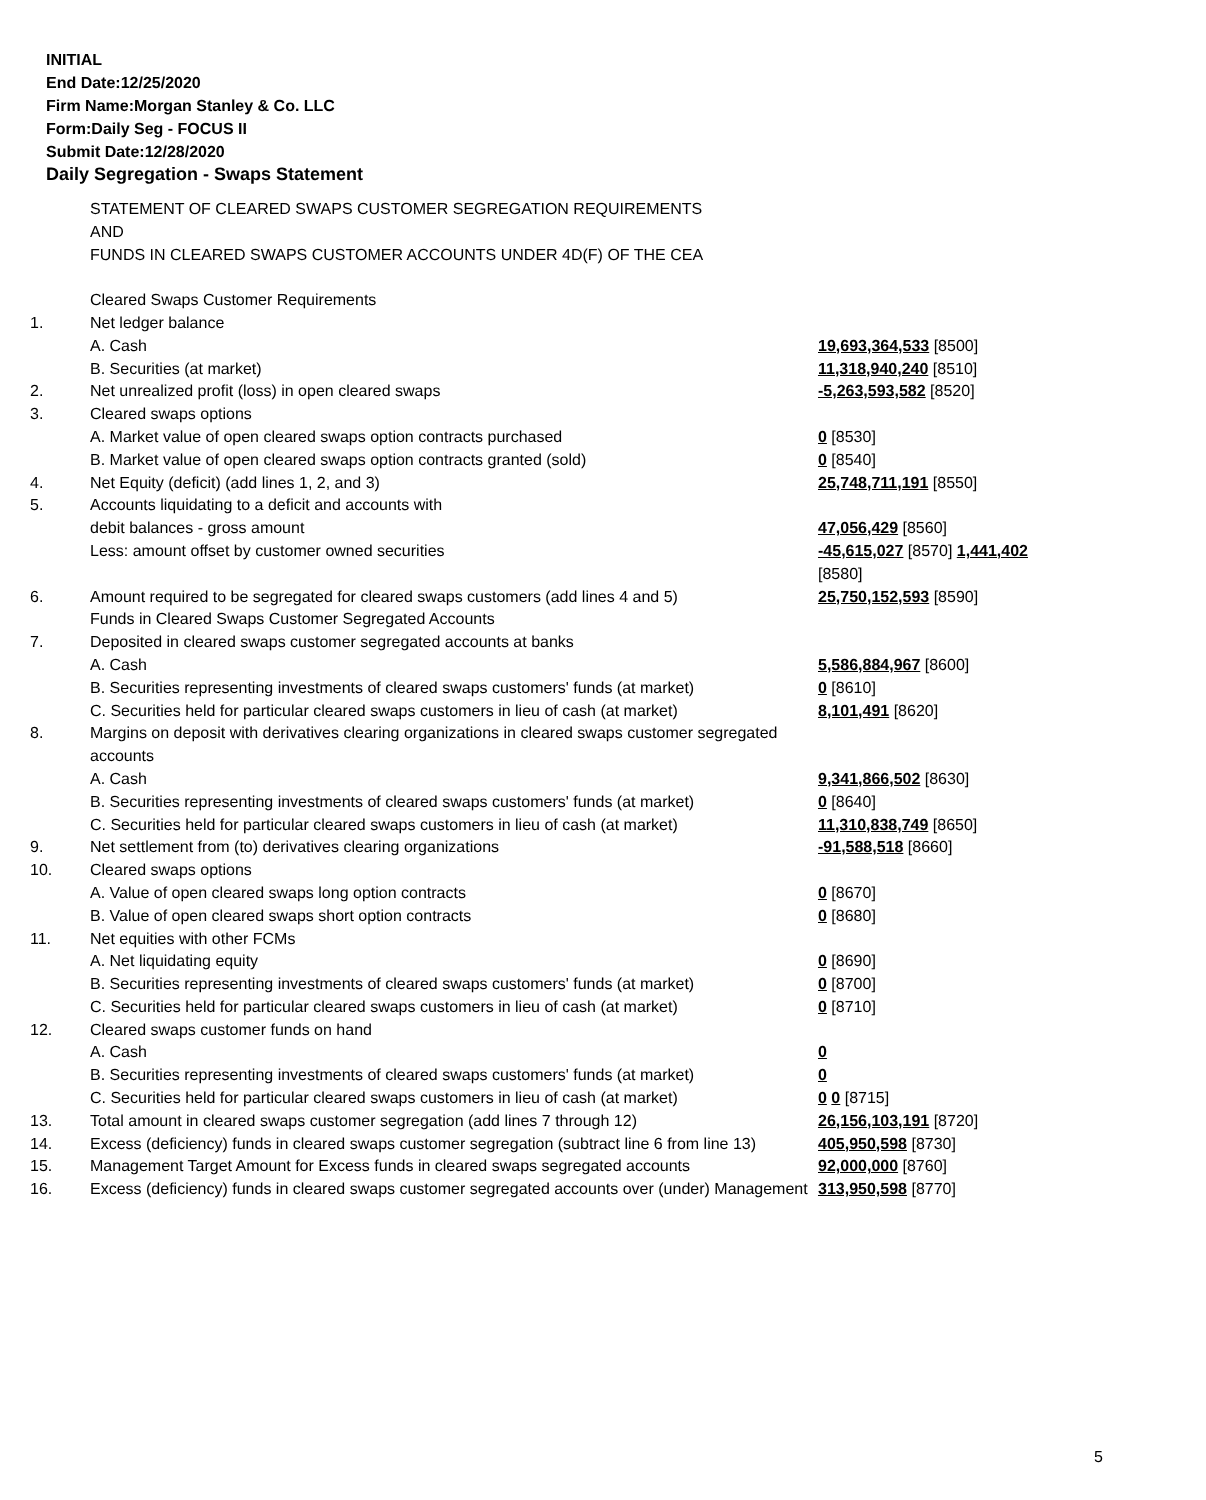INITIAL
End Date:12/25/2020
Firm Name:Morgan Stanley & Co. LLC
Form:Daily Seg - FOCUS II
Submit Date:12/28/2020
Daily Segregation - Swaps Statement
| | STATEMENT OF CLEARED SWAPS CUSTOMER SEGREGATION REQUIREMENTS AND FUNDS IN CLEARED SWAPS CUSTOMER ACCOUNTS UNDER 4D(F) OF THE CEA | |
| | Cleared Swaps Customer Requirements | |
| 1. | Net ledger balance | |
| | A. Cash | 19,693,364,533 [8500] |
| | B. Securities (at market) | 11,318,940,240 [8510] |
| 2. | Net unrealized profit (loss) in open cleared swaps | -5,263,593,582 [8520] |
| 3. | Cleared swaps options | |
| | A. Market value of open cleared swaps option contracts purchased | 0 [8530] |
| | B. Market value of open cleared swaps option contracts granted (sold) | 0 [8540] |
| 4. | Net Equity (deficit) (add lines 1, 2, and 3) | 25,748,711,191 [8550] |
| 5. | Accounts liquidating to a deficit and accounts with | |
| | debit balances - gross amount | 47,056,429 [8560] |
| | Less: amount offset by customer owned securities | -45,615,027 [8570] 1,441,402 [8580] |
| 6. | Amount required to be segregated for cleared swaps customers (add lines 4 and 5) | 25,750,152,593 [8590] |
| | Funds in Cleared Swaps Customer Segregated Accounts | |
| 7. | Deposited in cleared swaps customer segregated accounts at banks | |
| | A. Cash | 5,586,884,967 [8600] |
| | B. Securities representing investments of cleared swaps customers' funds (at market) | 0 [8610] |
| | C. Securities held for particular cleared swaps customers in lieu of cash (at market) | 8,101,491 [8620] |
| 8. | Margins on deposit with derivatives clearing organizations in cleared swaps customer segregated accounts | |
| | A. Cash | 9,341,866,502 [8630] |
| | B. Securities representing investments of cleared swaps customers' funds (at market) | 0 [8640] |
| | C. Securities held for particular cleared swaps customers in lieu of cash (at market) | 11,310,838,749 [8650] |
| 9. | Net settlement from (to) derivatives clearing organizations | -91,588,518 [8660] |
| 10. | Cleared swaps options | |
| | A. Value of open cleared swaps long option contracts | 0 [8670] |
| | B. Value of open cleared swaps short option contracts | 0 [8680] |
| 11. | Net equities with other FCMs | |
| | A. Net liquidating equity | 0 [8690] |
| | B. Securities representing investments of cleared swaps customers' funds (at market) | 0 [8700] |
| | C. Securities held for particular cleared swaps customers in lieu of cash (at market) | 0 [8710] |
| 12. | Cleared swaps customer funds on hand | |
| | A. Cash | 0 |
| | B. Securities representing investments of cleared swaps customers' funds (at market) | 0 |
| | C. Securities held for particular cleared swaps customers in lieu of cash (at market) | 0 0 [8715] |
| 13. | Total amount in cleared swaps customer segregation (add lines 7 through 12) | 26,156,103,191 [8720] |
| 14. | Excess (deficiency) funds in cleared swaps customer segregation (subtract line 6 from line 13) | 405,950,598 [8730] |
| 15. | Management Target Amount for Excess funds in cleared swaps segregated accounts | 92,000,000 [8760] |
| 16. | Excess (deficiency) funds in cleared swaps customer segregated accounts over (under) Management | 313,950,598 [8770] |
5